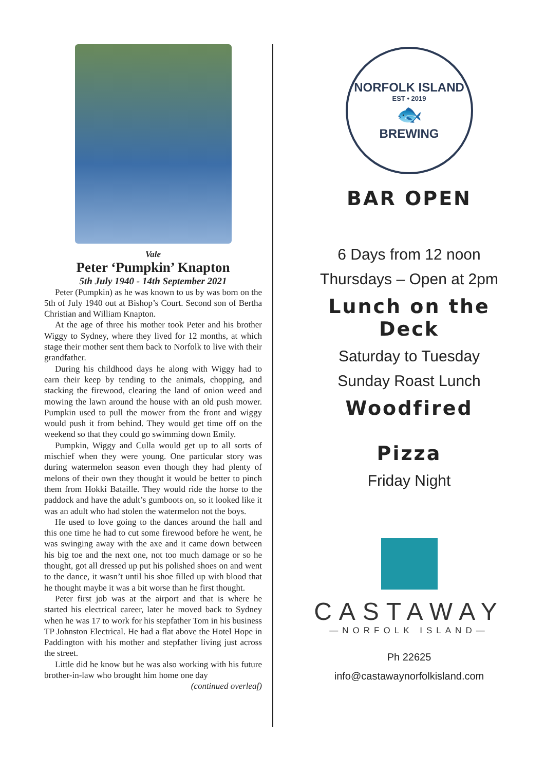Vale
Peter ‘Pumpkin’ Knapton
5th July 1940 - 14th September 2021
Peter (Pumpkin) as he was known to us by was born on the 5th of July 1940 out at Bishop’s Court. Second son of Bertha Christian and William Knapton.
At the age of three his mother took Peter and his brother Wiggy to Sydney, where they lived for 12 months, at which stage their mother sent them back to Norfolk to live with their grandfather.
During his childhood days he along with Wiggy had to earn their keep by tending to the animals, chopping, and stacking the firewood, clearing the land of onion weed and mowing the lawn around the house with an old push mower. Pumpkin used to pull the mower from the front and wiggy would push it from behind. They would get time off on the weekend so that they could go swimming down Emily.
Pumpkin, Wiggy and Culla would get up to all sorts of mischief when they were young. One particular story was during watermelon season even though they had plenty of melons of their own they thought it would be better to pinch them from Hokki Bataille. They would ride the horse to the paddock and have the adult’s gumboots on, so it looked like it was an adult who had stolen the watermelon not the boys.
He used to love going to the dances around the hall and this one time he had to cut some firewood before he went, he was swinging away with the axe and it came down between his big toe and the next one, not too much damage or so he thought, got all dressed up put his polished shoes on and went to the dance, it wasn’t until his shoe filled up with blood that he thought maybe it was a bit worse than he first thought.
Peter first job was at the airport and that is where he started his electrical career, later he moved back to Sydney when he was 17 to work for his stepfather Tom in his business TP Johnston Electrical. He had a flat above the Hotel Hope in Paddington with his mother and stepfather living just across the street.
Little did he know but he was also working with his future brother-in-law who brought him home one day
(continued overleaf)
NORFOLK ISLAND
EST • 2019
🐟
BREWING
BAR OPEN
6 Days from 12 noon
Thursdays – Open at 2pm
Lunch on the
Deck
Saturday to Tuesday
Sunday Roast Lunch
Woodfired
Pizza
Friday Night
CASTAWAY
—NORFOLK ISLAND—
Ph 22625
info@castawaynorfolkisland.com